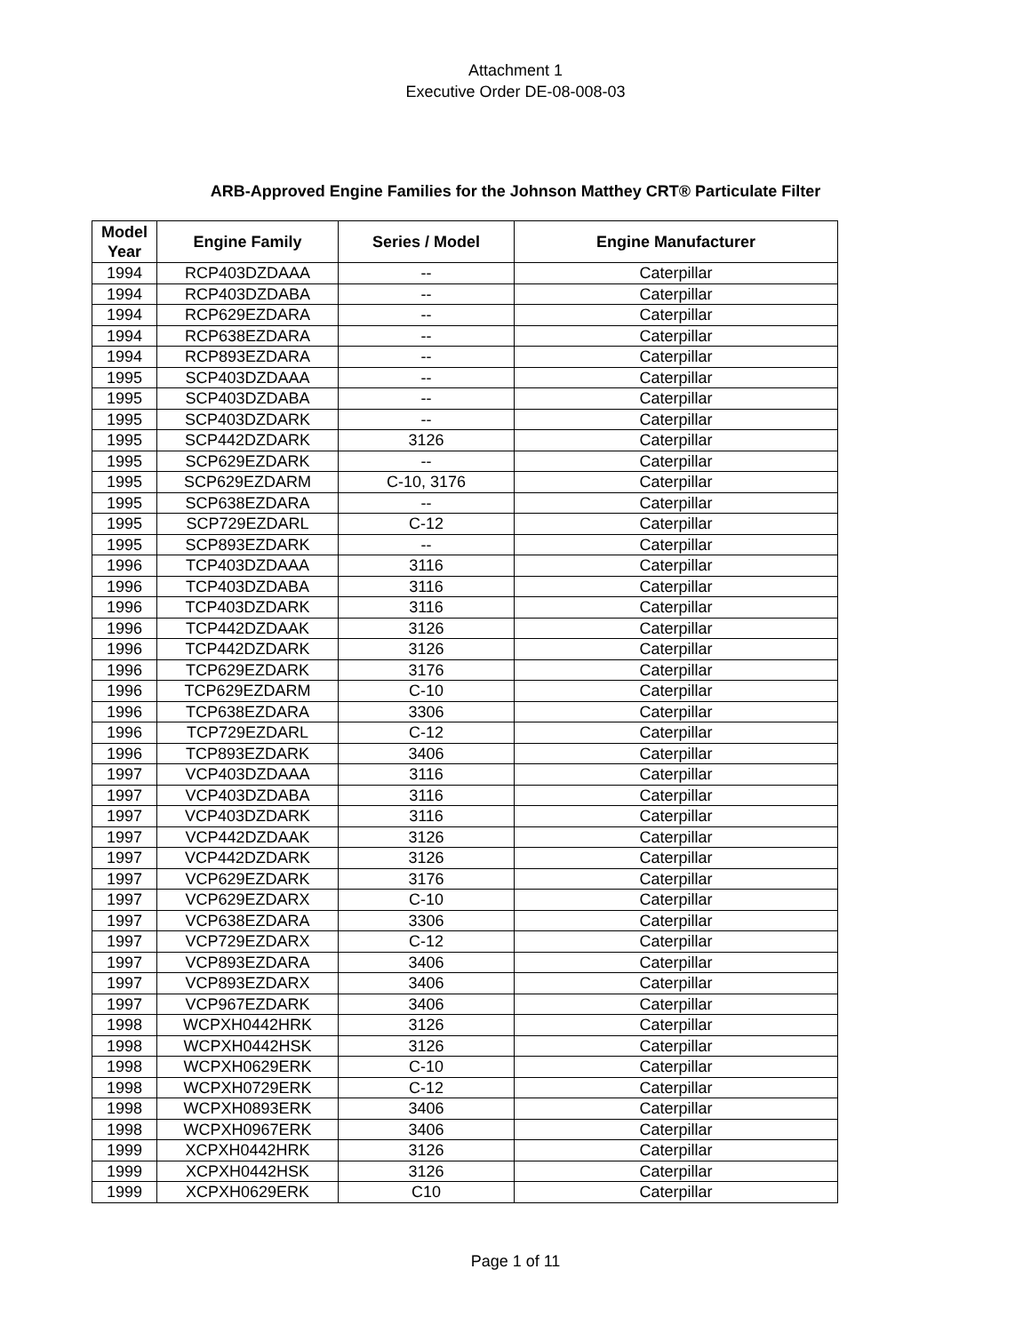Attachment 1
Executive Order DE-08-008-03
ARB-Approved Engine Families for the Johnson Matthey CRT® Particulate Filter
| Model Year | Engine Family | Series / Model | Engine Manufacturer |
| --- | --- | --- | --- |
| 1994 | RCP403DZDAAA | -- | Caterpillar |
| 1994 | RCP403DZDABA | -- | Caterpillar |
| 1994 | RCP629EZDARA | -- | Caterpillar |
| 1994 | RCP638EZDARA | -- | Caterpillar |
| 1994 | RCP893EZDARA | -- | Caterpillar |
| 1995 | SCP403DZDAAA | -- | Caterpillar |
| 1995 | SCP403DZDABA | -- | Caterpillar |
| 1995 | SCP403DZDARK | -- | Caterpillar |
| 1995 | SCP442DZDARK | 3126 | Caterpillar |
| 1995 | SCP629EZDARK | -- | Caterpillar |
| 1995 | SCP629EZDARM | C-10, 3176 | Caterpillar |
| 1995 | SCP638EZDARA | -- | Caterpillar |
| 1995 | SCP729EZDARL | C-12 | Caterpillar |
| 1995 | SCP893EZDARK | -- | Caterpillar |
| 1996 | TCP403DZDAAA | 3116 | Caterpillar |
| 1996 | TCP403DZDABA | 3116 | Caterpillar |
| 1996 | TCP403DZDARK | 3116 | Caterpillar |
| 1996 | TCP442DZDAAK | 3126 | Caterpillar |
| 1996 | TCP442DZDARK | 3126 | Caterpillar |
| 1996 | TCP629EZDARK | 3176 | Caterpillar |
| 1996 | TCP629EZDARM | C-10 | Caterpillar |
| 1996 | TCP638EZDARA | 3306 | Caterpillar |
| 1996 | TCP729EZDARL | C-12 | Caterpillar |
| 1996 | TCP893EZDARK | 3406 | Caterpillar |
| 1997 | VCP403DZDAAA | 3116 | Caterpillar |
| 1997 | VCP403DZDABA | 3116 | Caterpillar |
| 1997 | VCP403DZDARK | 3116 | Caterpillar |
| 1997 | VCP442DZDAAK | 3126 | Caterpillar |
| 1997 | VCP442DZDARK | 3126 | Caterpillar |
| 1997 | VCP629EZDARK | 3176 | Caterpillar |
| 1997 | VCP629EZDARX | C-10 | Caterpillar |
| 1997 | VCP638EZDARA | 3306 | Caterpillar |
| 1997 | VCP729EZDARX | C-12 | Caterpillar |
| 1997 | VCP893EZDARA | 3406 | Caterpillar |
| 1997 | VCP893EZDARX | 3406 | Caterpillar |
| 1997 | VCP967EZDARK | 3406 | Caterpillar |
| 1998 | WCPXH0442HRK | 3126 | Caterpillar |
| 1998 | WCPXH0442HSK | 3126 | Caterpillar |
| 1998 | WCPXH0629ERK | C-10 | Caterpillar |
| 1998 | WCPXH0729ERK | C-12 | Caterpillar |
| 1998 | WCPXH0893ERK | 3406 | Caterpillar |
| 1998 | WCPXH0967ERK | 3406 | Caterpillar |
| 1999 | XCPXH0442HRK | 3126 | Caterpillar |
| 1999 | XCPXH0442HSK | 3126 | Caterpillar |
| 1999 | XCPXH0629ERK | C10 | Caterpillar |
Page 1 of 11